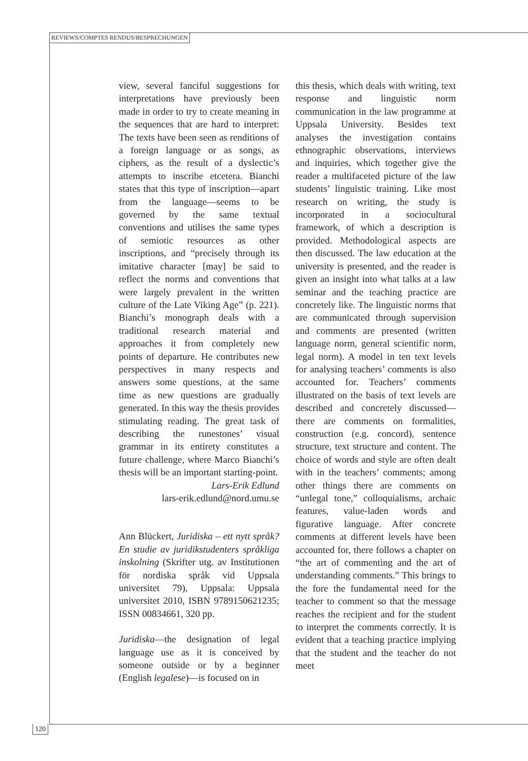REVIEWS/COMPTES RENDUS/BESPRECHUNGEN
view, several fanciful suggestions for interpretations have previously been made in order to try to create meaning in the sequences that are hard to interpret: The texts have been seen as renditions of a foreign language or as songs, as ciphers, as the result of a dyslectic’s attempts to inscribe etcetera. Bianchi states that this type of inscription—apart from the language—seems to be governed by the same textual conventions and utilises the same types of semiotic resources as other inscriptions, and “precisely through its imitative character [may] be said to reflect the norms and conventions that were largely prevalent in the written culture of the Late Viking Age” (p. 221). Bianchi’s monograph deals with a traditional research material and approaches it from completely new points of departure. He contributes new perspectives in many respects and answers some questions, at the same time as new questions are gradually generated. In this way the thesis provides stimulating reading. The great task of describing the runestones’ visual grammar in its entirety constitutes a future challenge, where Marco Bianchi’s thesis will be an important starting-point.
Lars-Erik Edlund
lars-erik.edlund@nord.umu.se
Ann Blückert, Juridiska – ett nytt språk? En studie av juridikstudenters språkliga inskolning (Skrifter utg. av Institutionen för nordiska språk vid Uppsala universitet 79), Uppsala: Uppsala universitet 2010, ISBN 9789150621235; ISSN 00834661, 320 pp.
Juridiska—the designation of legal language use as it is conceived by someone outside or by a beginner (English legalese)—is focused on in
this thesis, which deals with writing, text response and linguistic norm communication in the law programme at Uppsala University. Besides text analyses the investigation contains ethnographic observations, interviews and inquiries, which together give the reader a multifaceted picture of the law students’ linguistic training. Like most research on writing, the study is incorporated in a sociocultural framework, of which a description is provided. Methodological aspects are then discussed. The law education at the university is presented, and the reader is given an insight into what talks at a law seminar and the teaching practice are concretely like. The linguistic norms that are communicated through supervision and comments are presented (written language norm, general scientific norm, legal norm). A model in ten text levels for analysing teachers’ comments is also accounted for. Teachers’ comments illustrated on the basis of text levels are described and concretely discussed—there are comments on formalities, construction (e.g. concord), sentence structure, text structure and content. The choice of words and style are often dealt with in the teachers’ comments; among other things there are comments on “unlegal tone,” colloquialisms, archaic features, value-laden words and figurative language. After concrete comments at different levels have been accounted for, there follows a chapter on “the art of commenting and the art of understanding comments.” This brings to the fore the fundamental need for the teacher to comment so that the message reaches the recipient and for the student to interpret the comments correctly. It is evident that a teaching practice implying that the student and the teacher do not meet
120